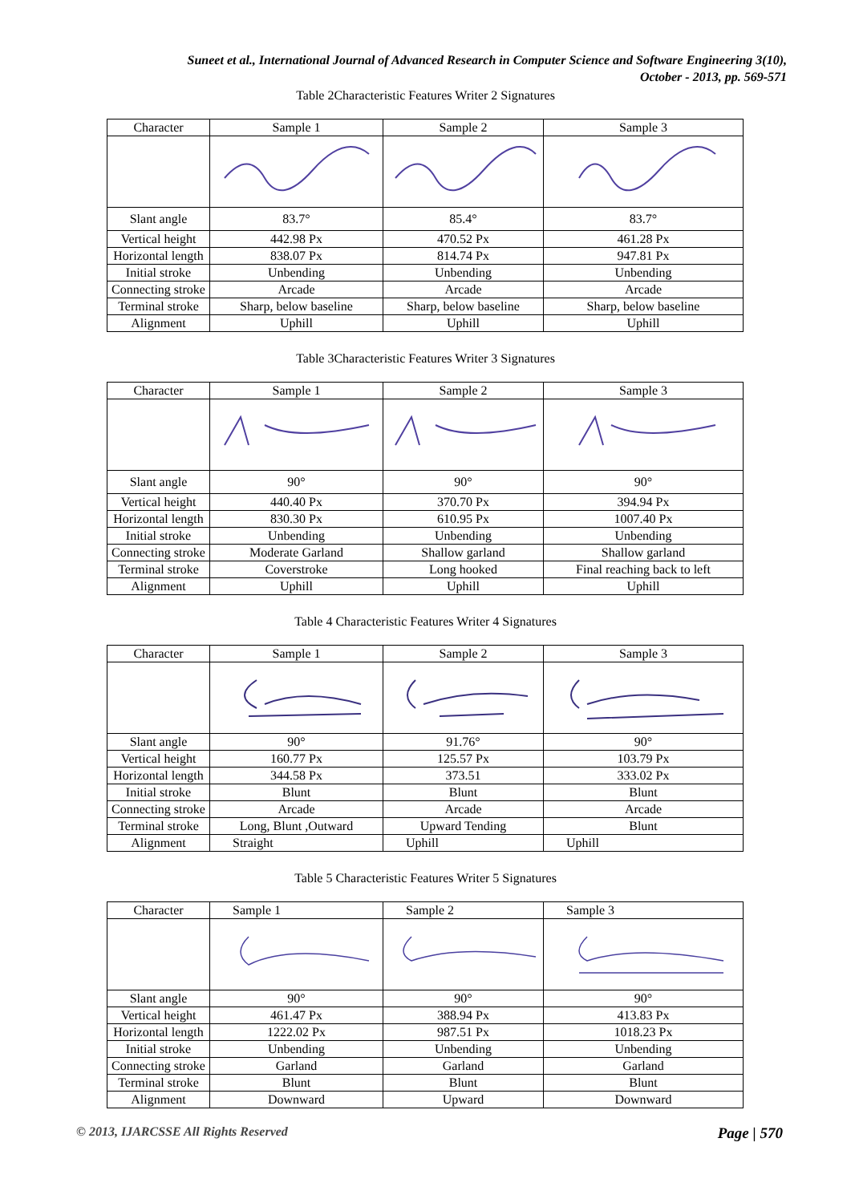Suneet et al., International Journal of Advanced Research in Computer Science and Software Engineering 3(10),
October - 2013, pp. 569-571
Table 2Characteristic Features Writer 2 Signatures
| Character | Sample 1 | Sample 2 | Sample 3 |
| Slant angle | 83.7° | 85.4° | 83.7° |
| Vertical height | 442.98 Px | 470.52 Px | 461.28 Px |
| Horizontal length | 838.07 Px | 814.74 Px | 947.81 Px |
| Initial stroke | Unbending | Unbending | Unbending |
| Connecting stroke | Arcade | Arcade | Arcade |
| Terminal stroke | Sharp, below baseline | Sharp, below baseline | Sharp, below baseline |
| Alignment | Uphill | Uphill | Uphill |
Table 3Characteristic Features Writer 3 Signatures
| Character | Sample 1 | Sample 2 | Sample 3 |
| Slant angle | 90° | 90° | 90° |
| Vertical height | 440.40 Px | 370.70 Px | 394.94 Px |
| Horizontal length | 830.30 Px | 610.95 Px | 1007.40 Px |
| Initial stroke | Unbending | Unbending | Unbending |
| Connecting stroke | Moderate Garland | Shallow garland | Shallow garland |
| Terminal stroke | Coverstroke | Long hooked | Final reaching back to left |
| Alignment | Uphill | Uphill | Uphill |
Table 4 Characteristic Features Writer 4 Signatures
| Character | Sample 1 | Sample 2 | Sample 3 |
| Slant angle | 90° | 91.76° | 90° |
| Vertical height | 160.77 Px | 125.57 Px | 103.79 Px |
| Horizontal length | 344.58 Px | 373.51 | 333.02 Px |
| Initial stroke | Blunt | Blunt | Blunt |
| Connecting stroke | Arcade | Arcade | Arcade |
| Terminal stroke | Long, Blunt ,Outward | Upward Tending | Blunt |
| Alignment | Straight | Uphill | Uphill |
Table 5 Characteristic Features Writer 5 Signatures
| Character | Sample 1 | Sample 2 | Sample 3 |
| Slant angle | 90° | 90° | 90° |
| Vertical height | 461.47 Px | 388.94 Px | 413.83 Px |
| Horizontal length | 1222.02 Px | 987.51 Px | 1018.23 Px |
| Initial stroke | Unbending | Unbending | Unbending |
| Connecting stroke | Garland | Garland | Garland |
| Terminal stroke | Blunt | Blunt | Blunt |
| Alignment | Downward | Upward | Downward |
© 2013, IJARCSSE All Rights Reserved Page | 570